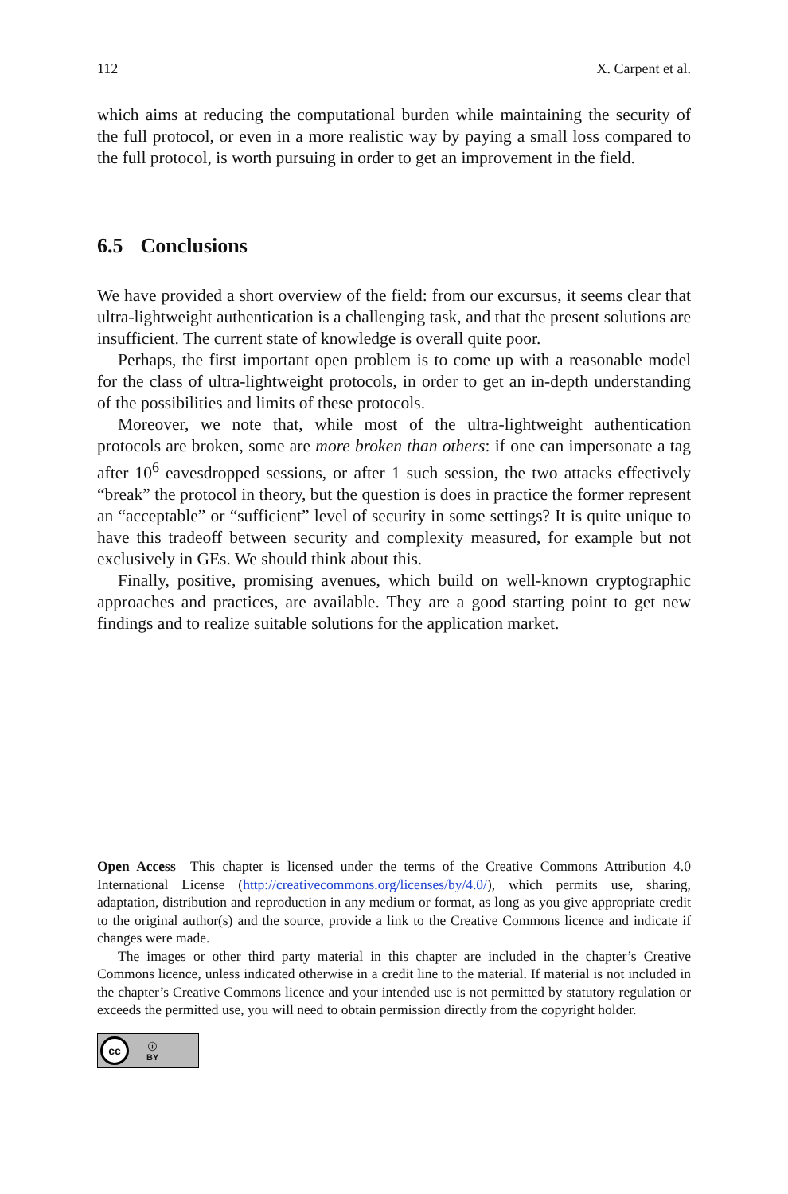112 X. Carpent et al.
which aims at reducing the computational burden while maintaining the security of the full protocol, or even in a more realistic way by paying a small loss compared to the full protocol, is worth pursuing in order to get an improvement in the field.
6.5 Conclusions
We have provided a short overview of the field: from our excursus, it seems clear that ultra-lightweight authentication is a challenging task, and that the present solutions are insufficient. The current state of knowledge is overall quite poor.
Perhaps, the first important open problem is to come up with a reasonable model for the class of ultra-lightweight protocols, in order to get an in-depth understanding of the possibilities and limits of these protocols.
Moreover, we note that, while most of the ultra-lightweight authentication protocols are broken, some are more broken than others: if one can impersonate a tag after 10<sup>6</sup> eavesdropped sessions, or after 1 such session, the two attacks effectively “break” the protocol in theory, but the question is does in practice the former represent an “acceptable” or “sufficient” level of security in some settings? It is quite unique to have this tradeoff between security and complexity measured, for example but not exclusively in GEs. We should think about this.
Finally, positive, promising avenues, which build on well-known cryptographic approaches and practices, are available. They are a good starting point to get new findings and to realize suitable solutions for the application market.
Open Access This chapter is licensed under the terms of the Creative Commons Attribution 4.0 International License (http://creativecommons.org/licenses/by/4.0/), which permits use, sharing, adaptation, distribution and reproduction in any medium or format, as long as you give appropriate credit to the original author(s) and the source, provide a link to the Creative Commons licence and indicate if changes were made.
The images or other third party material in this chapter are included in the chapter’s Creative Commons licence, unless indicated otherwise in a credit line to the material. If material is not included in the chapter’s Creative Commons licence and your intended use is not permitted by statutory regulation or exceeds the permitted use, you will need to obtain permission directly from the copyright holder.
cc
ⓘ
BY